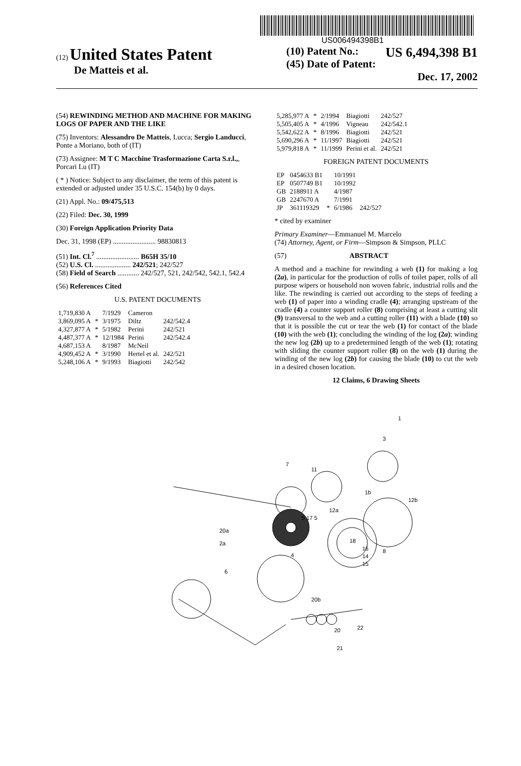US006494398B1
(12) United States Patent
De Matteis et al.
(10) Patent No.: US 6,494,398 B1
(45) Date of Patent: Dec. 17, 2002
(54) REWINDING METHOD AND MACHINE FOR MAKING LOGS OF PAPER AND THE LIKE
(75) Inventors: Alessandro De Matteis, Lucca; Sergio Landucci, Ponte a Moriano, both of (IT)
(73) Assignee: M T C Macchine Trasformazione Carta S.r.l.,, Porcari Lu (IT)
( * ) Notice: Subject to any disclaimer, the term of this patent is extended or adjusted under 35 U.S.C. 154(b) by 0 days.
(21) Appl. No.: 09/475,513
(22) Filed: Dec. 30, 1999
(30) Foreign Application Priority Data
Dec. 31, 1998 (EP) ........................ 98830813
(51) Int. Cl.<sup>7</sup> ........................ B65H 35/10
(52) U.S. Cl. .................... 242/521; 242/527
(58) Field of Search ............ 242/527, 521, 242/542, 542.1, 542.4
(56) References Cited
U.S. PATENT DOCUMENTS
| 1,719,830 A | | 7/1929 | Cameron | |
| 3,869,095 A | * | 3/1975 | Diltz | 242/542.4 |
| 4,327,877 A | * | 5/1982 | Perini | 242/521 |
| 4,487,377 A | * | 12/1984 | Perini | 242/542.4 |
| 4,687,153 A | | 8/1987 | McNeil | |
| 4,909,452 A | * | 3/1990 | Hertel et al. | 242/521 |
| 5,248,106 A | * | 9/1993 | Biagiotti | 242/542 |
| 5,285,977 A | * | 2/1994 | Biagiotti | 242/527 |
| 5,505,405 A | * | 4/1996 | Vigneau | 242/542.1 |
| 5,542,622 A | * | 8/1996 | Biagiotti | 242/521 |
| 5,690,296 A | * | 11/1997 | Biagiotti | 242/521 |
| 5,979,818 A | * | 11/1999 | Perini et al. | 242/521 |
FOREIGN PATENT DOCUMENTS
| EP | 0454633 B1 | | 10/1991 | |
| EP | 0507749 B1 | | 10/1992 | |
| GB | 2188911 A | | 4/1987 | |
| GB | 2247670 A | | 7/1991 | |
| JP | 361119329 | * | 6/1986 | 242/527 |
* cited by examiner
Primary Examiner—Emmanuel M. Marcelo
(74) Attorney, Agent, or Firm—Simpson & Simpson, PLLC
(57) ABSTRACT
A method and a machine for rewinding a web (1) for making a log (2a), in particular for the production of rolls of toilet paper, rolls of all purpose wipers or household non woven fabric, industrial rolls and the like. The rewinding is carried out according to the steps of feeding a web (1) of paper into a winding cradle (4); arranging upstream of the cradle (4) a counter support roller (8) comprising at least a cutting slit (9) transversal to the web and a cutting roller (11) with a blade (10) so that it is possible the cut or tear the web (1) for contact of the blade (10) with the web (1); concluding the winding of the log (2a); winding the new log (2b) up to a predetermined length of the web (1); rotating with sliding the counter support roller (8) on the web (1) during the winding of the new log (2b) for causing the blade (10) to cut the web in a desired chosen location.
12 Claims, 6 Drawing Sheets
1
3
7
11
1b
12b
12a
S 17 5
20a
2a
18
16
14
15
8
4
6
20b
20
22
21